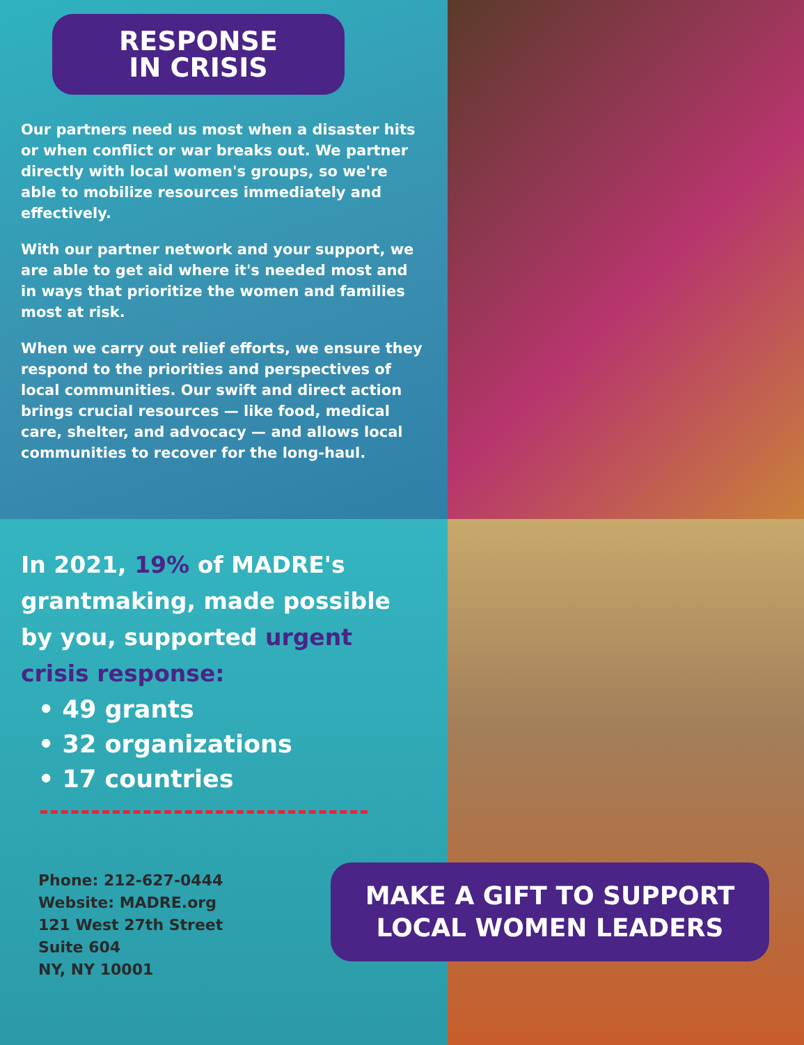RESPONSE
IN CRISIS
Our partners need us most when a disaster hits or when conflict or war breaks out. We partner directly with local women's groups, so we're able to mobilize resources immediately and effectively.
With our partner network and your support, we are able to get aid where it's needed most and in ways that prioritize the women and families most at risk.
When we carry out relief efforts, we ensure they respond to the priorities and perspectives of local communities. Our swift and direct action brings crucial resources — like food, medical care, shelter, and advocacy — and allows local communities to recover for the long-haul.
In 2021, 19% of MADRE's grantmaking, made possible by you, supported urgent crisis response:
• 49 grants
• 32 organizations
• 17 countries
Phone: 212-627-0444
Website: MADRE.org
121 West 27th Street
Suite 604
NY, NY 10001
MAKE A GIFT TO SUPPORT LOCAL WOMEN LEADERS